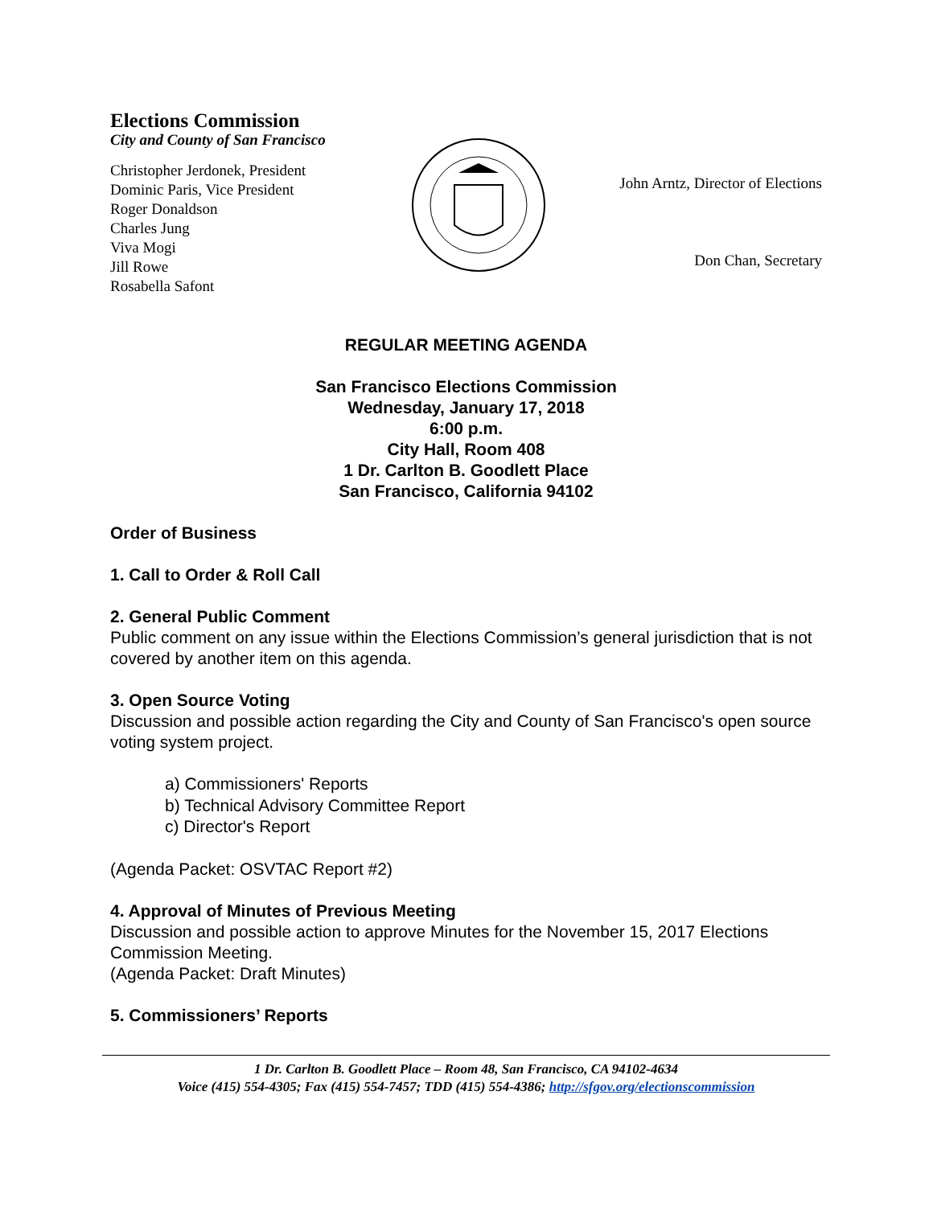Elections Commission
City and County of San Francisco
Christopher Jerdonek, President
Dominic Paris, Vice President
Roger Donaldson
Charles Jung
Viva Mogi
Jill Rowe
Rosabella Safont
John Arntz, Director of Elections
Don Chan, Secretary
REGULAR MEETING AGENDA
San Francisco Elections Commission
Wednesday, January 17, 2018
6:00 p.m.
City Hall, Room 408
1 Dr. Carlton B. Goodlett Place
San Francisco, California 94102
Order of Business
1. Call to Order & Roll Call
2. General Public Comment
Public comment on any issue within the Elections Commission’s general jurisdiction that is not covered by another item on this agenda.
3. Open Source Voting
Discussion and possible action regarding the City and County of San Francisco's open source voting system project.
a) Commissioners' Reports
b) Technical Advisory Committee Report
c) Director's Report
(Agenda Packet: OSVTAC Report #2)
4. Approval of Minutes of Previous Meeting
Discussion and possible action to approve Minutes for the November 15, 2017 Elections Commission Meeting.
(Agenda Packet: Draft Minutes)
5. Commissioners’ Reports
1 Dr. Carlton B. Goodlett Place – Room 48, San Francisco, CA 94102-4634
Voice (415) 554-4305; Fax (415) 554-7457; TDD (415) 554-4386; http://sfgov.org/electionscommission